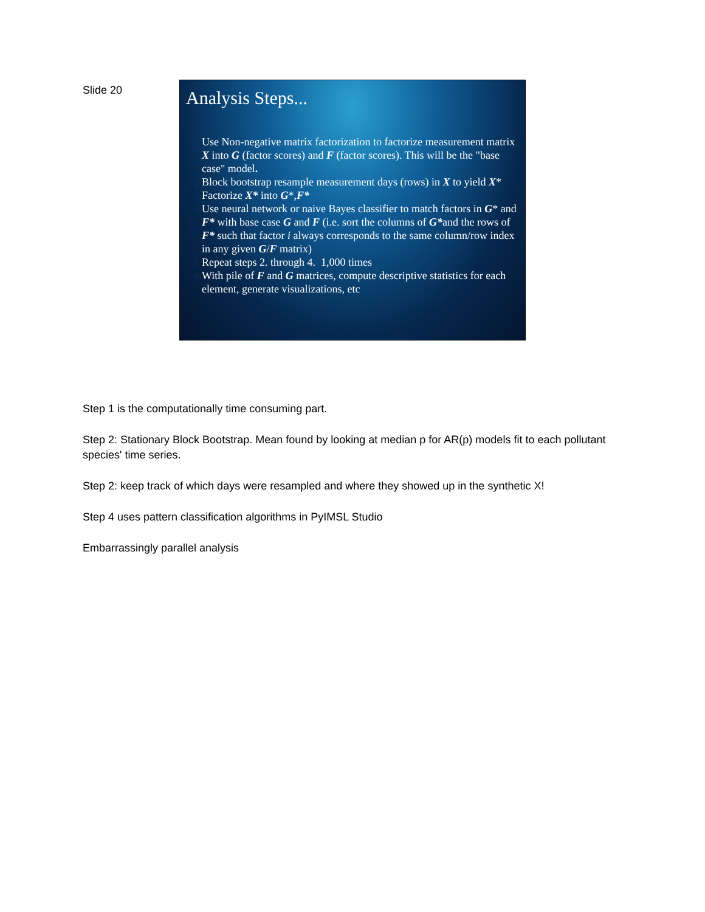Slide 20
Analysis Steps...
1. Use Non-negative matrix factorization to factorize measurement matrix X into G (factor scores) and F (factor scores). This will be the "base case" model.
2. Block bootstrap resample measurement days (rows) in X to yield X*
3. Factorize X* into G*,F*
4. Use neural network or naive Bayes classifier to match factors in G* and F* with base case G and F (i.e. sort the columns of G*and the rows of F* such that factor i always corresponds to the same column/row index in any given G/F matrix)
5. Repeat steps 2. through 4. 1,000 times
6. With pile of F and G matrices, compute descriptive statistics for each element, generate visualizations, etc
Step 1 is the computationally time consuming part.
Step 2: Stationary Block Bootstrap. Mean found by looking at median p for AR(p) models fit to each pollutant species' time series.
Step 2: keep track of which days were resampled and where they showed up in the synthetic X!
Step 4 uses pattern classification algorithms in PyIMSL Studio
Embarrassingly parallel analysis